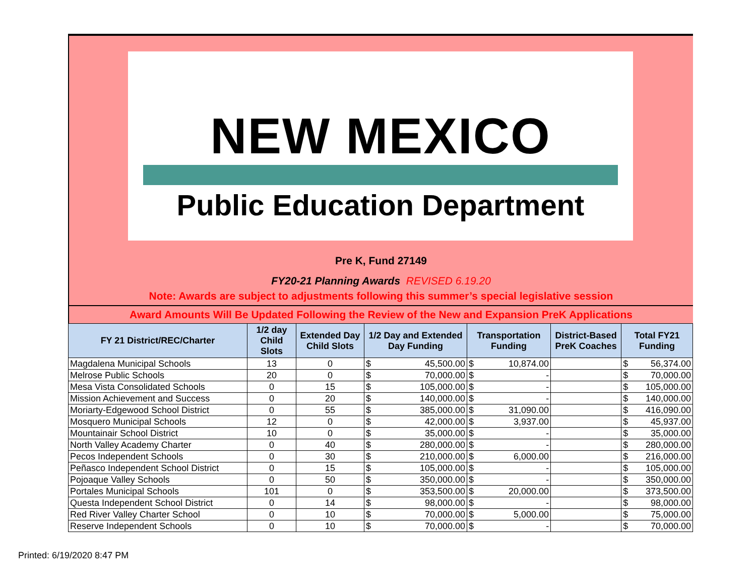NEW MEXICO
Public Education Department
Pre K, Fund 27149
FY20-21 Planning Awards REVISED 6.19.20
Note: Awards are subject to adjustments following this summer’s special legislative session
Award Amounts Will Be Updated Following the Review of the New and Expansion PreK Applications
| FY 21 District/REC/Charter | 1/2 day Child Slots | Extended Day Child Slots | 1/2 Day and Extended Day Funding | | Transportation Funding | | District-Based PreK Coaches | Total FY21 Funding | |
| --- | --- | --- | --- | --- | --- | --- | --- | --- | --- |
| Magdalena Municipal Schools | 13 | 0 | $ | 45,500.00 | $ | 10,874.00 | | $ | 56,374.00 |
| Melrose Public Schools | 20 | 0 | $ | 70,000.00 | $ | - | | $ | 70,000.00 |
| Mesa Vista Consolidated Schools | 0 | 15 | $ | 105,000.00 | $ | - | | $ | 105,000.00 |
| Mission Achievement and Success | 0 | 20 | $ | 140,000.00 | $ | - | | $ | 140,000.00 |
| Moriarty-Edgewood School District | 0 | 55 | $ | 385,000.00 | $ | 31,090.00 | | $ | 416,090.00 |
| Mosquero Municipal Schools | 12 | 0 | $ | 42,000.00 | $ | 3,937.00 | | $ | 45,937.00 |
| Mountainair School District | 10 | 0 | $ | 35,000.00 | $ | - | | $ | 35,000.00 |
| North Valley Academy Charter | 0 | 40 | $ | 280,000.00 | $ | - | | $ | 280,000.00 |
| Pecos Independent Schools | 0 | 30 | $ | 210,000.00 | $ | 6,000.00 | | $ | 216,000.00 |
| Peñasco Independent School District | 0 | 15 | $ | 105,000.00 | $ | - | | $ | 105,000.00 |
| Pojoaque Valley Schools | 0 | 50 | $ | 350,000.00 | $ | - | | $ | 350,000.00 |
| Portales Municipal Schools | 101 | 0 | $ | 353,500.00 | $ | 20,000.00 | | $ | 373,500.00 |
| Questa Independent School District | 0 | 14 | $ | 98,000.00 | $ | - | | $ | 98,000.00 |
| Red River Valley Charter School | 0 | 10 | $ | 70,000.00 | $ | 5,000.00 | | $ | 75,000.00 |
| Reserve Independent Schools | 0 | 10 | $ | 70,000.00 | $ | - | | $ | 70,000.00 |
Printed: 6/19/2020 8:47 PM